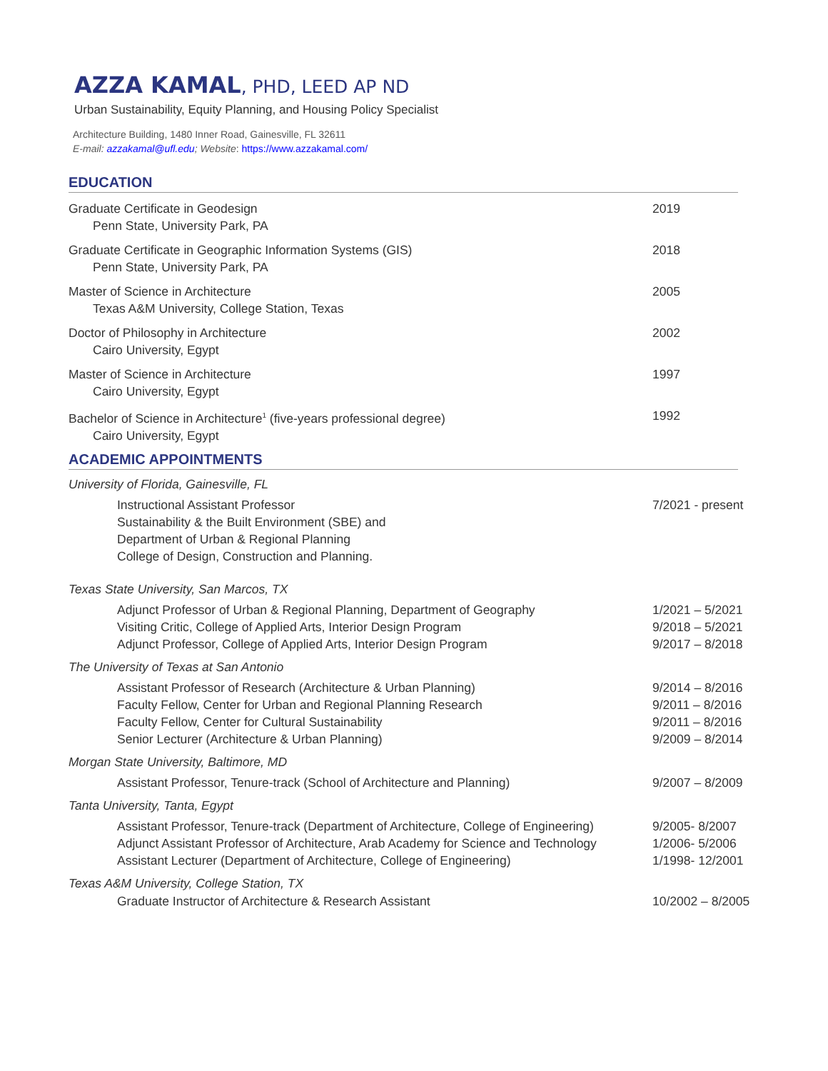AZZA KAMAL, PHD, LEED AP ND
Urban Sustainability, Equity Planning, and Housing Policy Specialist
Architecture Building, 1480 Inner Road, Gainesville, FL 32611
E-mail: azzakamal@ufl.edu; Website: https://www.azzakamal.com/
EDUCATION
Graduate Certificate in Geodesign
Penn State, University Park, PA
2019
Graduate Certificate in Geographic Information Systems (GIS)
Penn State, University Park, PA
2018
Master of Science in Architecture
Texas A&M University, College Station, Texas
2005
Doctor of Philosophy in Architecture
Cairo University, Egypt
2002
Master of Science in Architecture
Cairo University, Egypt
1997
Bachelor of Science in Architecture<sup>1</sup> (five-years professional degree)
Cairo University, Egypt
1992
ACADEMIC APPOINTMENTS
University of Florida, Gainesville, FL
Instructional Assistant Professor
Sustainability & the Built Environment (SBE) and
Department of Urban & Regional Planning
College of Design, Construction and Planning.
7/2021 - present
Texas State University, San Marcos, TX
Adjunct Professor of Urban & Regional Planning, Department of Geography
Visiting Critic, College of Applied Arts, Interior Design Program
Adjunct Professor, College of Applied Arts, Interior Design Program
1/2021 – 5/2021
9/2018 – 5/2021
9/2017 – 8/2018
The University of Texas at San Antonio
Assistant Professor of Research (Architecture & Urban Planning)
Faculty Fellow, Center for Urban and Regional Planning Research
Faculty Fellow, Center for Cultural Sustainability
Senior Lecturer (Architecture & Urban Planning)
9/2014 – 8/2016
9/2011 – 8/2016
9/2011 – 8/2016
9/2009 – 8/2014
Morgan State University, Baltimore, MD
Assistant Professor, Tenure-track (School of Architecture and Planning) 9/2007 – 8/2009
Tanta University, Tanta, Egypt
Assistant Professor, Tenure-track (Department of Architecture, College of Engineering)
Adjunct Assistant Professor of Architecture, Arab Academy for Science and Technology
Assistant Lecturer (Department of Architecture, College of Engineering)
9/2005- 8/2007
1/2006- 5/2006
1/1998- 12/2001
Texas A&M University, College Station, TX
Graduate Instructor of Architecture & Research Assistant 10/2002 – 8/2005